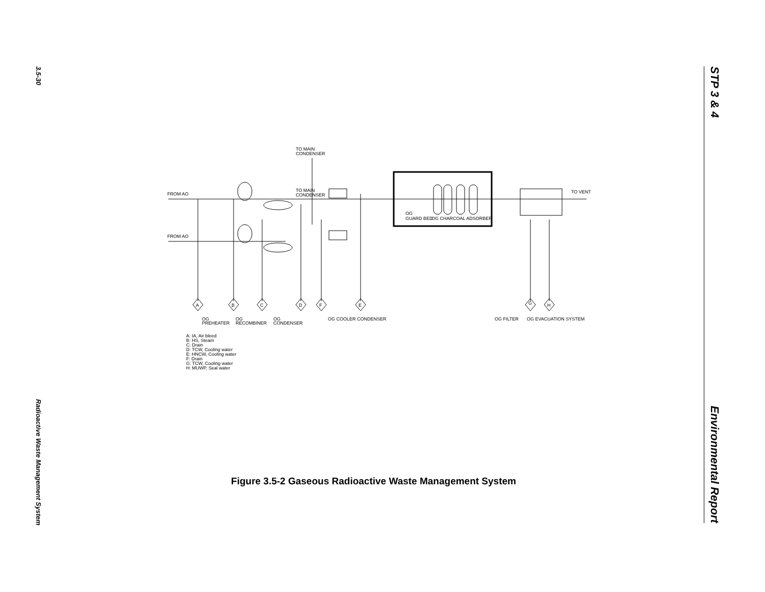3.5-30
Radioactive Waste Management System
STP 3 & 4
Environmental Report
TO MAIN
CONDENSER
TO MAIN
CONDENSER
FROM AO
FROM AO
TO VENT
OG
GUARD BED
OG CHARCOAL ADSORBER
A
B
C
D
F
E
G
H
OG
PREHEATER
OG
RECOMBINER
OG
CONDENSER
OG COOLER CONDENSER
OG FILTER
OG EVACUATION SYSTEM
A: IA, Air bleed
B: HS, Steam
C: Drain
D: TCW, Cooling water
E: HNCW, Cooling water
F: Drain
G: TCW, Cooling water
H: MUWP, Seal water
Figure 3.5-2 Gaseous Radioactive Waste Management System